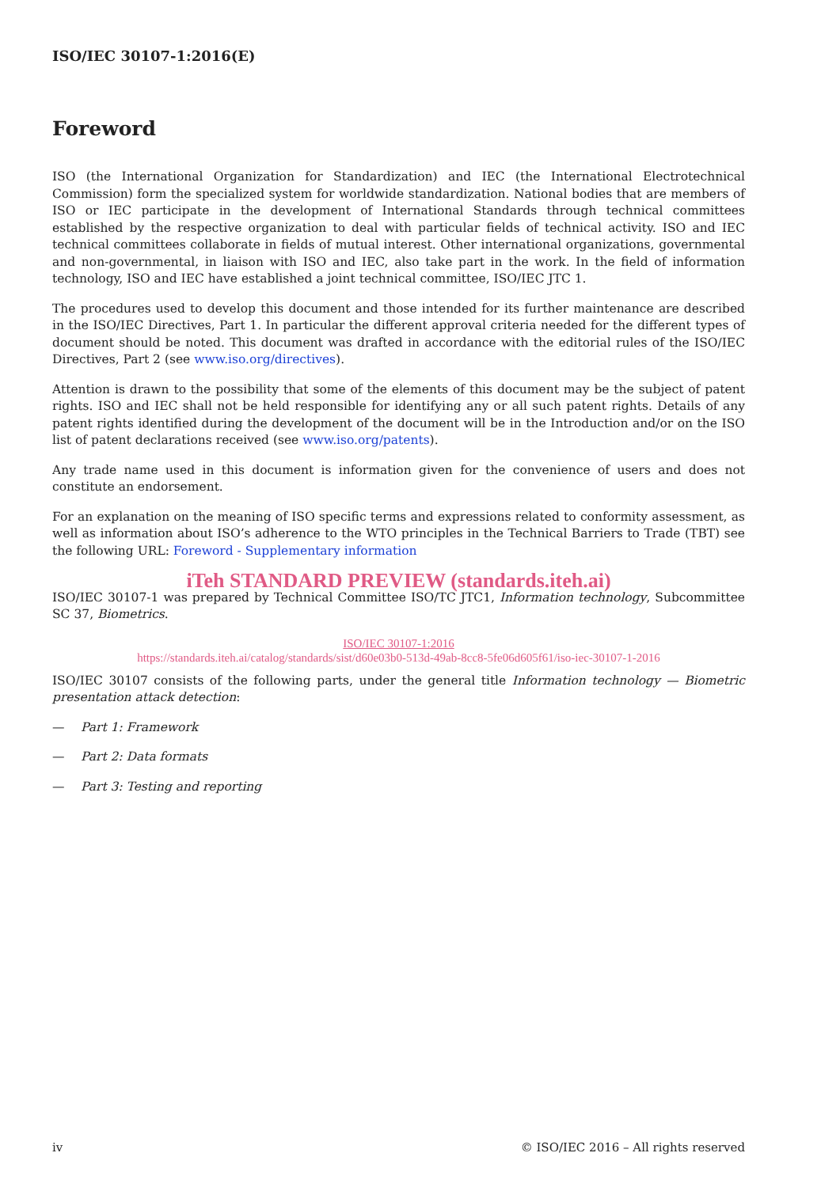ISO/IEC 30107-1:2016(E)
Foreword
ISO (the International Organization for Standardization) and IEC (the International Electrotechnical Commission) form the specialized system for worldwide standardization. National bodies that are members of ISO or IEC participate in the development of International Standards through technical committees established by the respective organization to deal with particular fields of technical activity. ISO and IEC technical committees collaborate in fields of mutual interest. Other international organizations, governmental and non-governmental, in liaison with ISO and IEC, also take part in the work. In the field of information technology, ISO and IEC have established a joint technical committee, ISO/IEC JTC 1.
The procedures used to develop this document and those intended for its further maintenance are described in the ISO/IEC Directives, Part 1. In particular the different approval criteria needed for the different types of document should be noted. This document was drafted in accordance with the editorial rules of the ISO/IEC Directives, Part 2 (see www.iso.org/directives).
Attention is drawn to the possibility that some of the elements of this document may be the subject of patent rights. ISO and IEC shall not be held responsible for identifying any or all such patent rights. Details of any patent rights identified during the development of the document will be in the Introduction and/or on the ISO list of patent declarations received (see www.iso.org/patents).
Any trade name used in this document is information given for the convenience of users and does not constitute an endorsement.
For an explanation on the meaning of ISO specific terms and expressions related to conformity assessment, as well as information about ISO’s adherence to the WTO principles in the Technical Barriers to Trade (TBT) see the following URL: Foreword - Supplementary information
iTeh STANDARD PREVIEW (standards.iteh.ai)
ISO/IEC 30107-1 was prepared by Technical Committee ISO/TC JTC1, Information technology, Subcommittee SC 37, Biometrics.
ISO/IEC 30107-1:2016
https://standards.iteh.ai/catalog/standards/sist/d60e03b0-513d-49ab-8cc8-5fe06d605f61/iso-iec-30107-1-2016
ISO/IEC 30107 consists of the following parts, under the general title Information technology — Biometric presentation attack detection:
— Part 1: Framework
— Part 2: Data formats
— Part 3: Testing and reporting
iv © ISO/IEC 2016 – All rights reserved